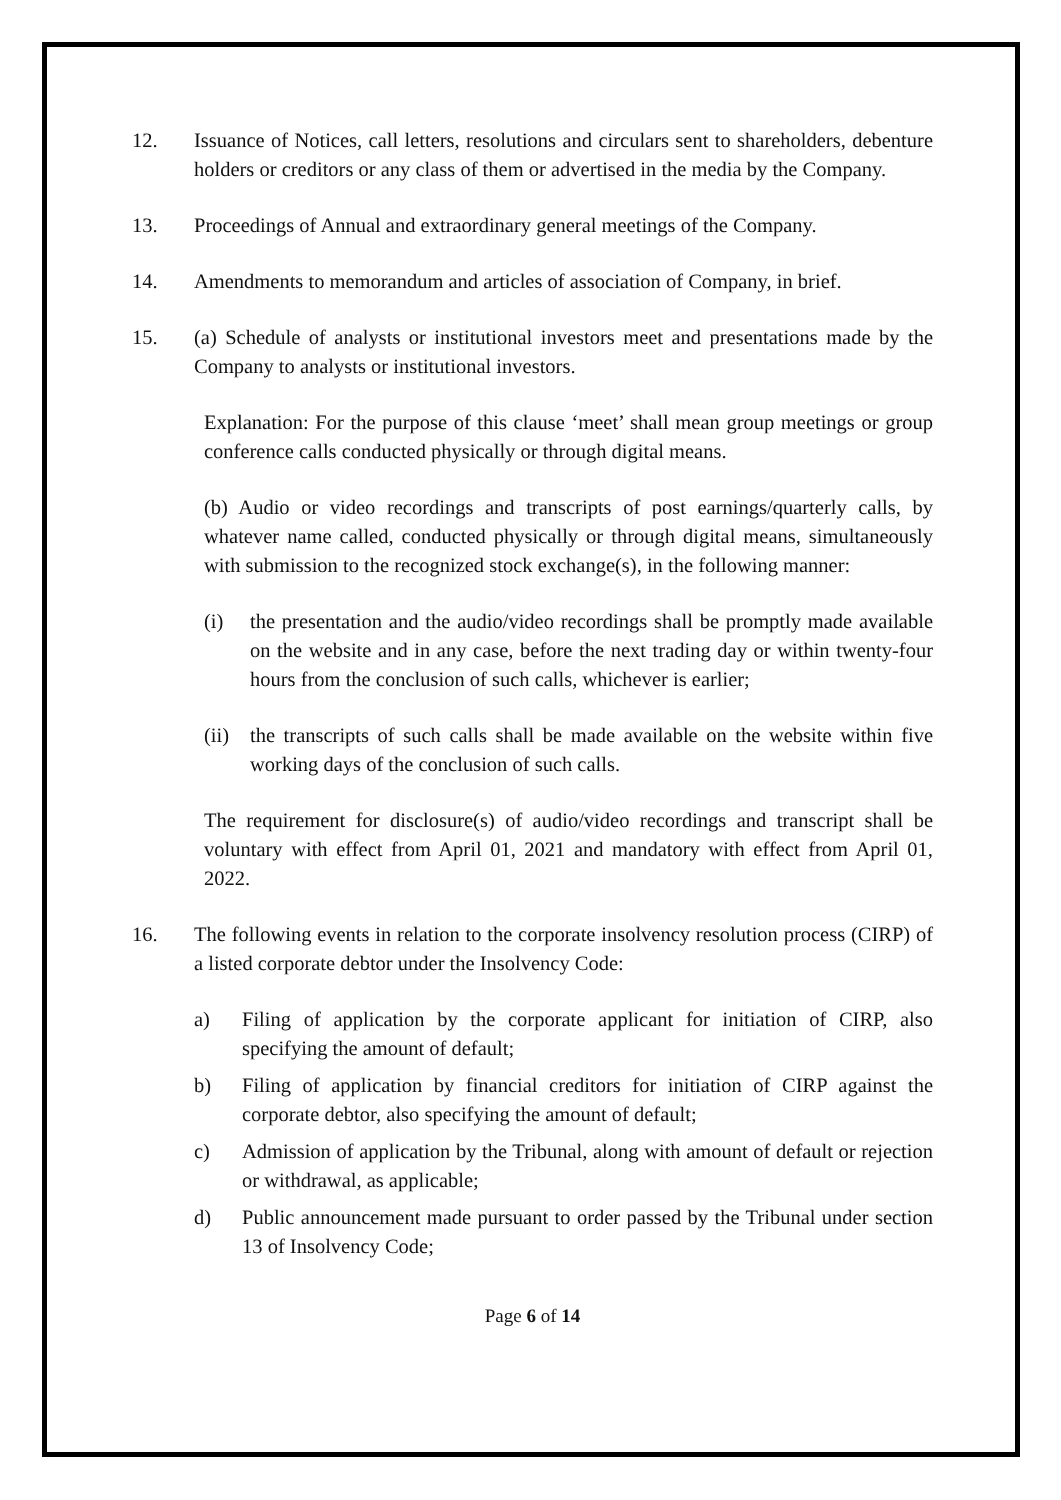12. Issuance of Notices, call letters, resolutions and circulars sent to shareholders, debenture holders or creditors or any class of them or advertised in the media by the Company.
13. Proceedings of Annual and extraordinary general meetings of the Company.
14. Amendments to memorandum and articles of association of Company, in brief.
15. (a) Schedule of analysts or institutional investors meet and presentations made by the Company to analysts or institutional investors.
Explanation: For the purpose of this clause ‘meet’ shall mean group meetings or group conference calls conducted physically or through digital means.
(b) Audio or video recordings and transcripts of post earnings/quarterly calls, by whatever name called, conducted physically or through digital means, simultaneously with submission to the recognized stock exchange(s), in the following manner:
(i) the presentation and the audio/video recordings shall be promptly made available on the website and in any case, before the next trading day or within twenty-four hours from the conclusion of such calls, whichever is earlier;
(ii)
the transcripts of such calls shall be made available on the website within five working days of the conclusion of such calls.
The requirement for disclosure(s) of audio/video recordings and transcript shall be voluntary with effect from April 01, 2021 and mandatory with effect from April 01, 2022.
16. The following events in relation to the corporate insolvency resolution process (CIRP) of a listed corporate debtor under the Insolvency Code:
a) Filing of application by the corporate applicant for initiation of CIRP, also specifying the amount of default;
b) Filing of application by financial creditors for initiation of CIRP against the corporate debtor, also specifying the amount of default;
c) Admission of application by the Tribunal, along with amount of default or rejection or withdrawal, as applicable;
d) Public announcement made pursuant to order passed by the Tribunal under section 13 of Insolvency Code;
Page 6 of 14